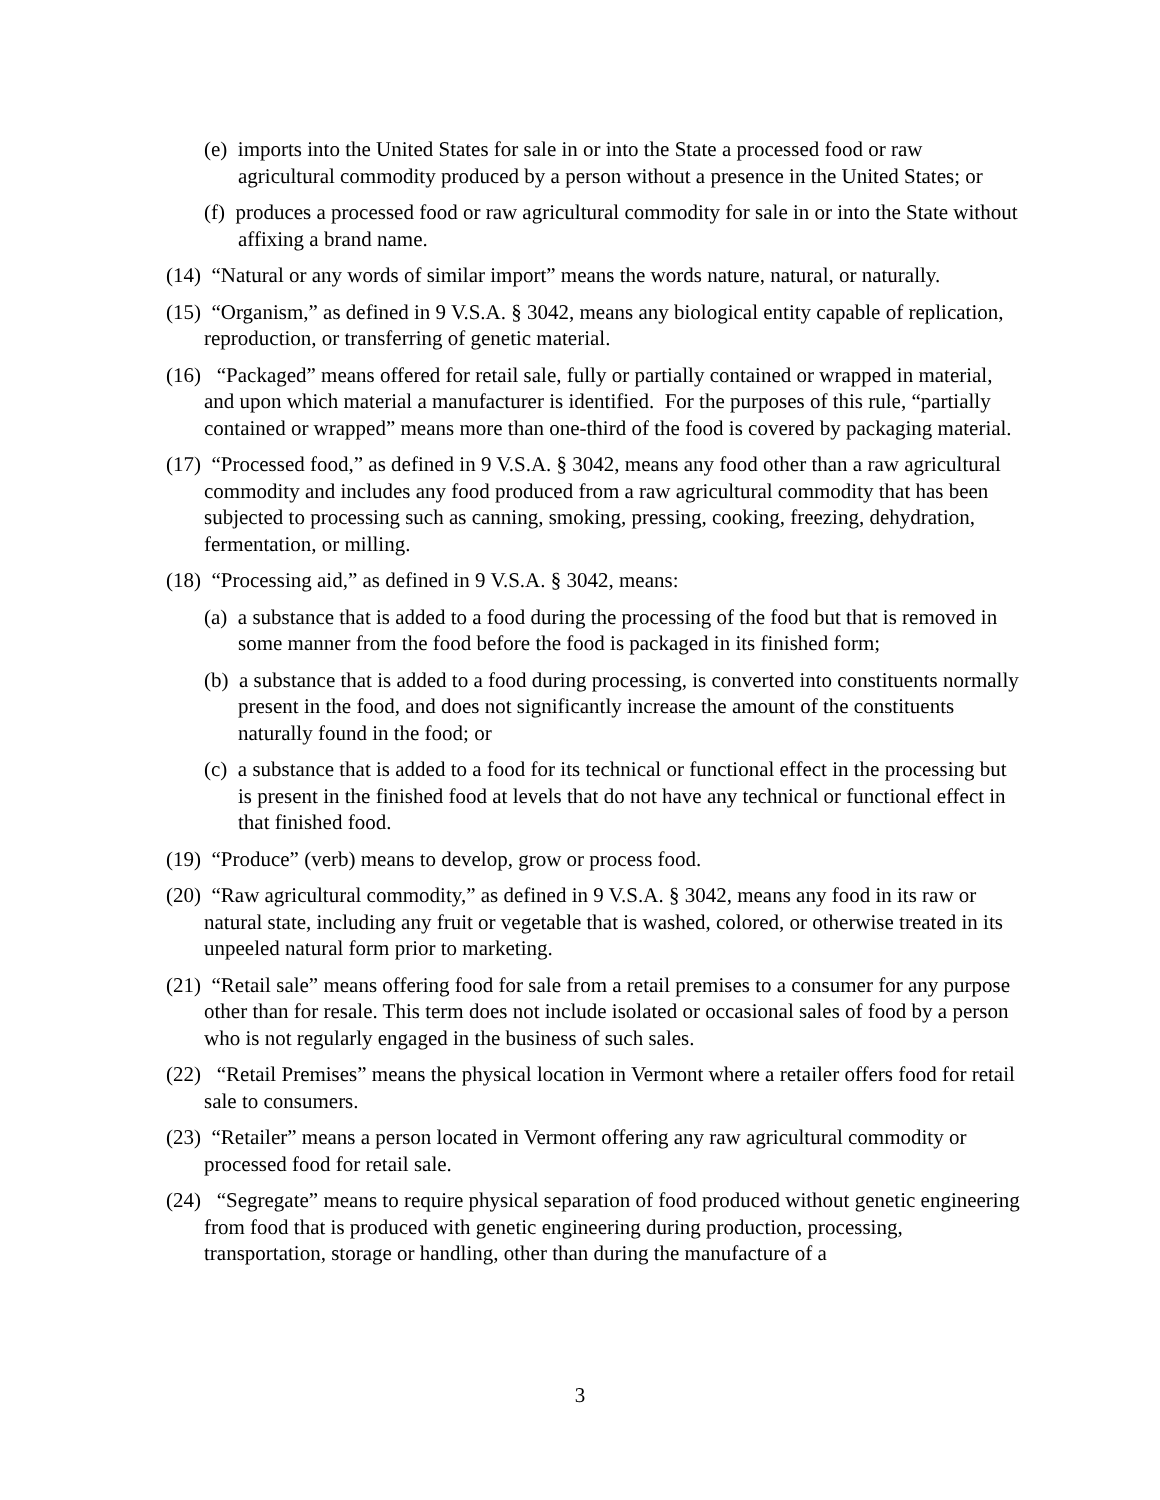(e) imports into the United States for sale in or into the State a processed food or raw agricultural commodity produced by a person without a presence in the United States; or
(f) produces a processed food or raw agricultural commodity for sale in or into the State without affixing a brand name.
(14) “Natural or any words of similar import” means the words nature, natural, or naturally.
(15) “Organism,” as defined in 9 V.S.A. § 3042, means any biological entity capable of replication, reproduction, or transferring of genetic material.
(16) “Packaged” means offered for retail sale, fully or partially contained or wrapped in material, and upon which material a manufacturer is identified. For the purposes of this rule, “partially contained or wrapped” means more than one-third of the food is covered by packaging material.
(17) “Processed food,” as defined in 9 V.S.A. § 3042, means any food other than a raw agricultural commodity and includes any food produced from a raw agricultural commodity that has been subjected to processing such as canning, smoking, pressing, cooking, freezing, dehydration, fermentation, or milling.
(18) “Processing aid,” as defined in 9 V.S.A. § 3042, means:
(a) a substance that is added to a food during the processing of the food but that is removed in some manner from the food before the food is packaged in its finished form;
(b) a substance that is added to a food during processing, is converted into constituents normally present in the food, and does not significantly increase the amount of the constituents naturally found in the food; or
(c) a substance that is added to a food for its technical or functional effect in the processing but is present in the finished food at levels that do not have any technical or functional effect in that finished food.
(19) “Produce” (verb) means to develop, grow or process food.
(20) “Raw agricultural commodity,” as defined in 9 V.S.A. § 3042, means any food in its raw or natural state, including any fruit or vegetable that is washed, colored, or otherwise treated in its unpeeled natural form prior to marketing.
(21) “Retail sale” means offering food for sale from a retail premises to a consumer for any purpose other than for resale. This term does not include isolated or occasional sales of food by a person who is not regularly engaged in the business of such sales.
(22) “Retail Premises” means the physical location in Vermont where a retailer offers food for retail sale to consumers.
(23) “Retailer” means a person located in Vermont offering any raw agricultural commodity or processed food for retail sale.
(24) “Segregate” means to require physical separation of food produced without genetic engineering from food that is produced with genetic engineering during production, processing, transportation, storage or handling, other than during the manufacture of a
3